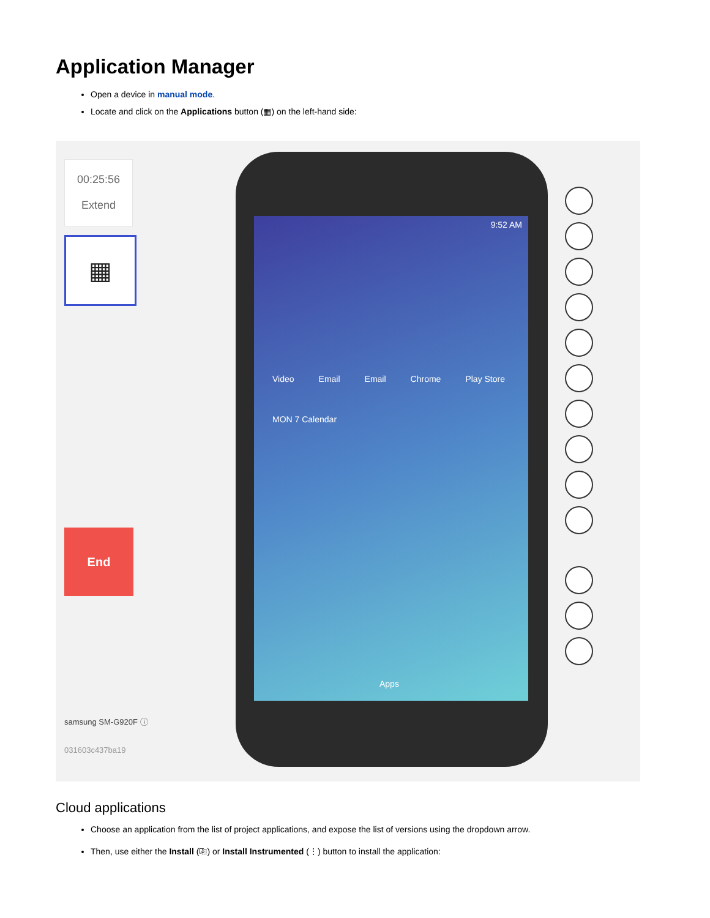Application Manager
Open a device in manual mode.
Locate and click on the Applications button (▦) on the left-hand side:
00:25:56
Extend
▦
End
samsung SM-G920F ⓘ
031603c437ba19
9:52 AM
Video Email Email Chrome Play Store MON 7 Calendar
Apps
Cloud applications
Choose an application from the list of project applications, and expose the list of versions using the dropdown arrow.
Then, use either the Install (⎘) or Install Instrumented (⋮) button to install the application: